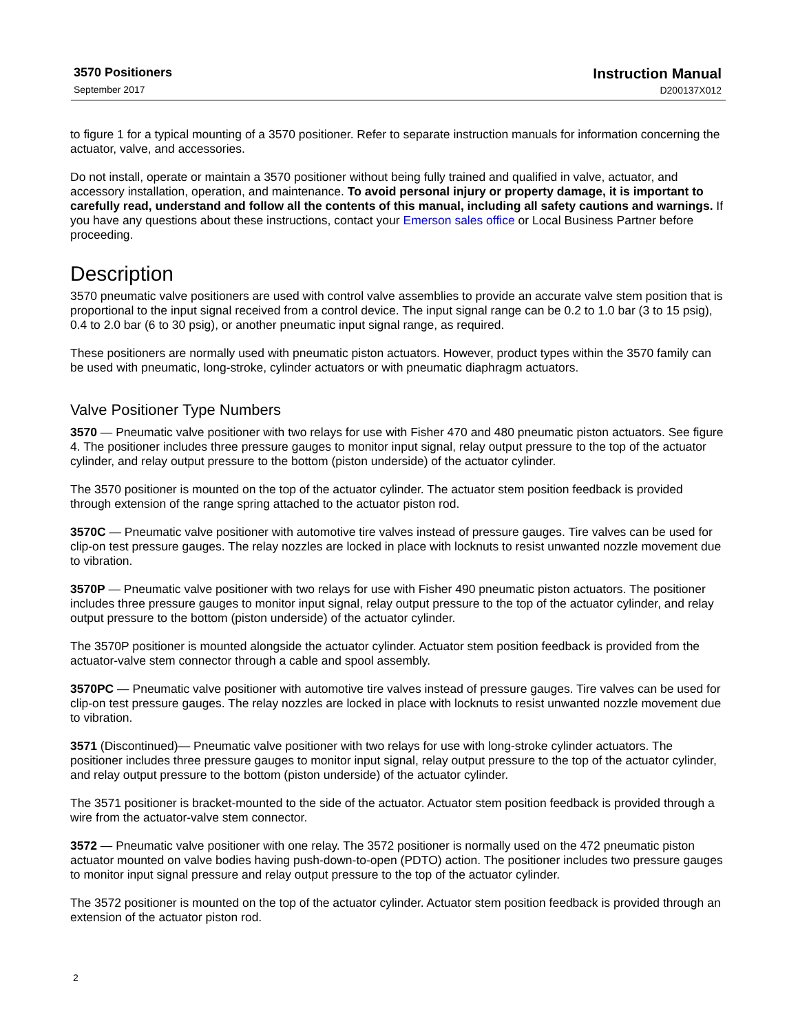3570 Positioners
September 2017
Instruction Manual
D200137X012
to figure 1 for a typical mounting of a 3570 positioner. Refer to separate instruction manuals for information concerning the actuator, valve, and accessories.
Do not install, operate or maintain a 3570 positioner without being fully trained and qualified in valve, actuator, and accessory installation, operation, and maintenance. To avoid personal injury or property damage, it is important to carefully read, understand and follow all the contents of this manual, including all safety cautions and warnings. If you have any questions about these instructions, contact your Emerson sales office or Local Business Partner before proceeding.
Description
3570 pneumatic valve positioners are used with control valve assemblies to provide an accurate valve stem position that is proportional to the input signal received from a control device. The input signal range can be 0.2 to 1.0 bar (3 to 15 psig), 0.4 to 2.0 bar (6 to 30 psig), or another pneumatic input signal range, as required.
These positioners are normally used with pneumatic piston actuators. However, product types within the 3570 family can be used with pneumatic, long‑stroke, cylinder actuators or with pneumatic diaphragm actuators.
Valve Positioner Type Numbers
3570 — Pneumatic valve positioner with two relays for use with Fisher 470 and 480 pneumatic piston actuators. See figure 4. The positioner includes three pressure gauges to monitor input signal, relay output pressure to the top of the actuator cylinder, and relay output pressure to the bottom (piston underside) of the actuator cylinder.
The 3570 positioner is mounted on the top of the actuator cylinder. The actuator stem position feedback is provided through extension of the range spring attached to the actuator piston rod.
3570C — Pneumatic valve positioner with automotive tire valves instead of pressure gauges. Tire valves can be used for clip‑on test pressure gauges. The relay nozzles are locked in place with locknuts to resist unwanted nozzle movement due to vibration.
3570P — Pneumatic valve positioner with two relays for use with Fisher 490 pneumatic piston actuators. The positioner includes three pressure gauges to monitor input signal, relay output pressure to the top of the actuator cylinder, and relay output pressure to the bottom (piston underside) of the actuator cylinder.
The 3570P positioner is mounted alongside the actuator cylinder. Actuator stem position feedback is provided from the actuator‑valve stem connector through a cable and spool assembly.
3570PC — Pneumatic valve positioner with automotive tire valves instead of pressure gauges. Tire valves can be used for clip‑on test pressure gauges. The relay nozzles are locked in place with locknuts to resist unwanted nozzle movement due to vibration.
3571 (Discontinued)— Pneumatic valve positioner with two relays for use with long‑stroke cylinder actuators. The positioner includes three pressure gauges to monitor input signal, relay output pressure to the top of the actuator cylinder, and relay output pressure to the bottom (piston underside) of the actuator cylinder.
The 3571 positioner is bracket‑mounted to the side of the actuator. Actuator stem position feedback is provided through a wire from the actuator‑valve stem connector.
3572 — Pneumatic valve positioner with one relay. The 3572 positioner is normally used on the 472 pneumatic piston actuator mounted on valve bodies having push‑down‑to‑open (PDTO) action. The positioner includes two pressure gauges to monitor input signal pressure and relay output pressure to the top of the actuator cylinder.
The 3572 positioner is mounted on the top of the actuator cylinder. Actuator stem position feedback is provided through an extension of the actuator piston rod.
2